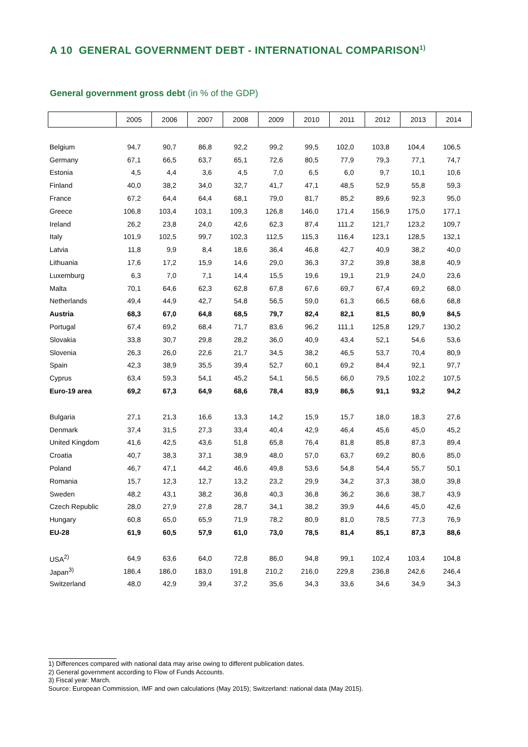A 10 GENERAL GOVERNMENT DEBT - INTERNATIONAL COMPARISON<sup>1)</sup>
General government gross debt (in % of the GDP)
| | 2005 | 2006 | 2007 | 2008 | 2009 | 2010 | 2011 | 2012 | 2013 | 2014 |
| --- | --- | --- | --- | --- | --- | --- | --- | --- | --- | --- |
| Belgium | 94,7 | 90,7 | 86,8 | 92,2 | 99,2 | 99,5 | 102,0 | 103,8 | 104,4 | 106,5 |
| Germany | 67,1 | 66,5 | 63,7 | 65,1 | 72,6 | 80,5 | 77,9 | 79,3 | 77,1 | 74,7 |
| Estonia | 4,5 | 4,4 | 3,6 | 4,5 | 7,0 | 6,5 | 6,0 | 9,7 | 10,1 | 10,6 |
| Finland | 40,0 | 38,2 | 34,0 | 32,7 | 41,7 | 47,1 | 48,5 | 52,9 | 55,8 | 59,3 |
| France | 67,2 | 64,4 | 64,4 | 68,1 | 79,0 | 81,7 | 85,2 | 89,6 | 92,3 | 95,0 |
| Greece | 106,8 | 103,4 | 103,1 | 109,3 | 126,8 | 146,0 | 171,4 | 156,9 | 175,0 | 177,1 |
| Ireland | 26,2 | 23,8 | 24,0 | 42,6 | 62,3 | 87,4 | 111,2 | 121,7 | 123,2 | 109,7 |
| Italy | 101,9 | 102,5 | 99,7 | 102,3 | 112,5 | 115,3 | 116,4 | 123,1 | 128,5 | 132,1 |
| Latvia | 11,8 | 9,9 | 8,4 | 18,6 | 36,4 | 46,8 | 42,7 | 40,9 | 38,2 | 40,0 |
| Lithuania | 17,6 | 17,2 | 15,9 | 14,6 | 29,0 | 36,3 | 37,2 | 39,8 | 38,8 | 40,9 |
| Luxemburg | 6,3 | 7,0 | 7,1 | 14,4 | 15,5 | 19,6 | 19,1 | 21,9 | 24,0 | 23,6 |
| Malta | 70,1 | 64,6 | 62,3 | 62,8 | 67,8 | 67,6 | 69,7 | 67,4 | 69,2 | 68,0 |
| Netherlands | 49,4 | 44,9 | 42,7 | 54,8 | 56,5 | 59,0 | 61,3 | 66,5 | 68,6 | 68,8 |
| Austria | 68,3 | 67,0 | 64,8 | 68,5 | 79,7 | 82,4 | 82,1 | 81,5 | 80,9 | 84,5 |
| Portugal | 67,4 | 69,2 | 68,4 | 71,7 | 83,6 | 96,2 | 111,1 | 125,8 | 129,7 | 130,2 |
| Slovakia | 33,8 | 30,7 | 29,8 | 28,2 | 36,0 | 40,9 | 43,4 | 52,1 | 54,6 | 53,6 |
| Slovenia | 26,3 | 26,0 | 22,6 | 21,7 | 34,5 | 38,2 | 46,5 | 53,7 | 70,4 | 80,9 |
| Spain | 42,3 | 38,9 | 35,5 | 39,4 | 52,7 | 60,1 | 69,2 | 84,4 | 92,1 | 97,7 |
| Cyprus | 63,4 | 59,3 | 54,1 | 45,2 | 54,1 | 56,5 | 66,0 | 79,5 | 102,2 | 107,5 |
| Euro-19 area | 69,2 | 67,3 | 64,9 | 68,6 | 78,4 | 83,9 | 86,5 | 91,1 | 93,2 | 94,2 |
| Bulgaria | 27,1 | 21,3 | 16,6 | 13,3 | 14,2 | 15,9 | 15,7 | 18,0 | 18,3 | 27,6 |
| Denmark | 37,4 | 31,5 | 27,3 | 33,4 | 40,4 | 42,9 | 46,4 | 45,6 | 45,0 | 45,2 |
| United Kingdom | 41,6 | 42,5 | 43,6 | 51,8 | 65,8 | 76,4 | 81,8 | 85,8 | 87,3 | 89,4 |
| Croatia | 40,7 | 38,3 | 37,1 | 38,9 | 48,0 | 57,0 | 63,7 | 69,2 | 80,6 | 85,0 |
| Poland | 46,7 | 47,1 | 44,2 | 46,6 | 49,8 | 53,6 | 54,8 | 54,4 | 55,7 | 50,1 |
| Romania | 15,7 | 12,3 | 12,7 | 13,2 | 23,2 | 29,9 | 34,2 | 37,3 | 38,0 | 39,8 |
| Sweden | 48,2 | 43,1 | 38,2 | 36,8 | 40,3 | 36,8 | 36,2 | 36,6 | 38,7 | 43,9 |
| Czech Republic | 28,0 | 27,9 | 27,8 | 28,7 | 34,1 | 38,2 | 39,9 | 44,6 | 45,0 | 42,6 |
| Hungary | 60,8 | 65,0 | 65,9 | 71,9 | 78,2 | 80,9 | 81,0 | 78,5 | 77,3 | 76,9 |
| EU-28 | 61,9 | 60,5 | 57,9 | 61,0 | 73,0 | 78,5 | 81,4 | 85,1 | 87,3 | 88,6 |
| USA<sup>2)</sup> | 64,9 | 63,6 | 64,0 | 72,8 | 86,0 | 94,8 | 99,1 | 102,4 | 103,4 | 104,8 |
| Japan<sup>3)</sup> | 186,4 | 186,0 | 183,0 | 191,8 | 210,2 | 216,0 | 229,8 | 236,8 | 242,6 | 246,4 |
| Switzerland | 48,0 | 42,9 | 39,4 | 37,2 | 35,6 | 34,3 | 33,6 | 34,6 | 34,9 | 34,3 |
1) Differences compared with national data may arise owing to different publication dates.
2) General government according to Flow of Funds Accounts.
3) Fiscal year: March.
Source: European Commission, IMF and own calculations (May 2015); Switzerland: national data (May 2015).